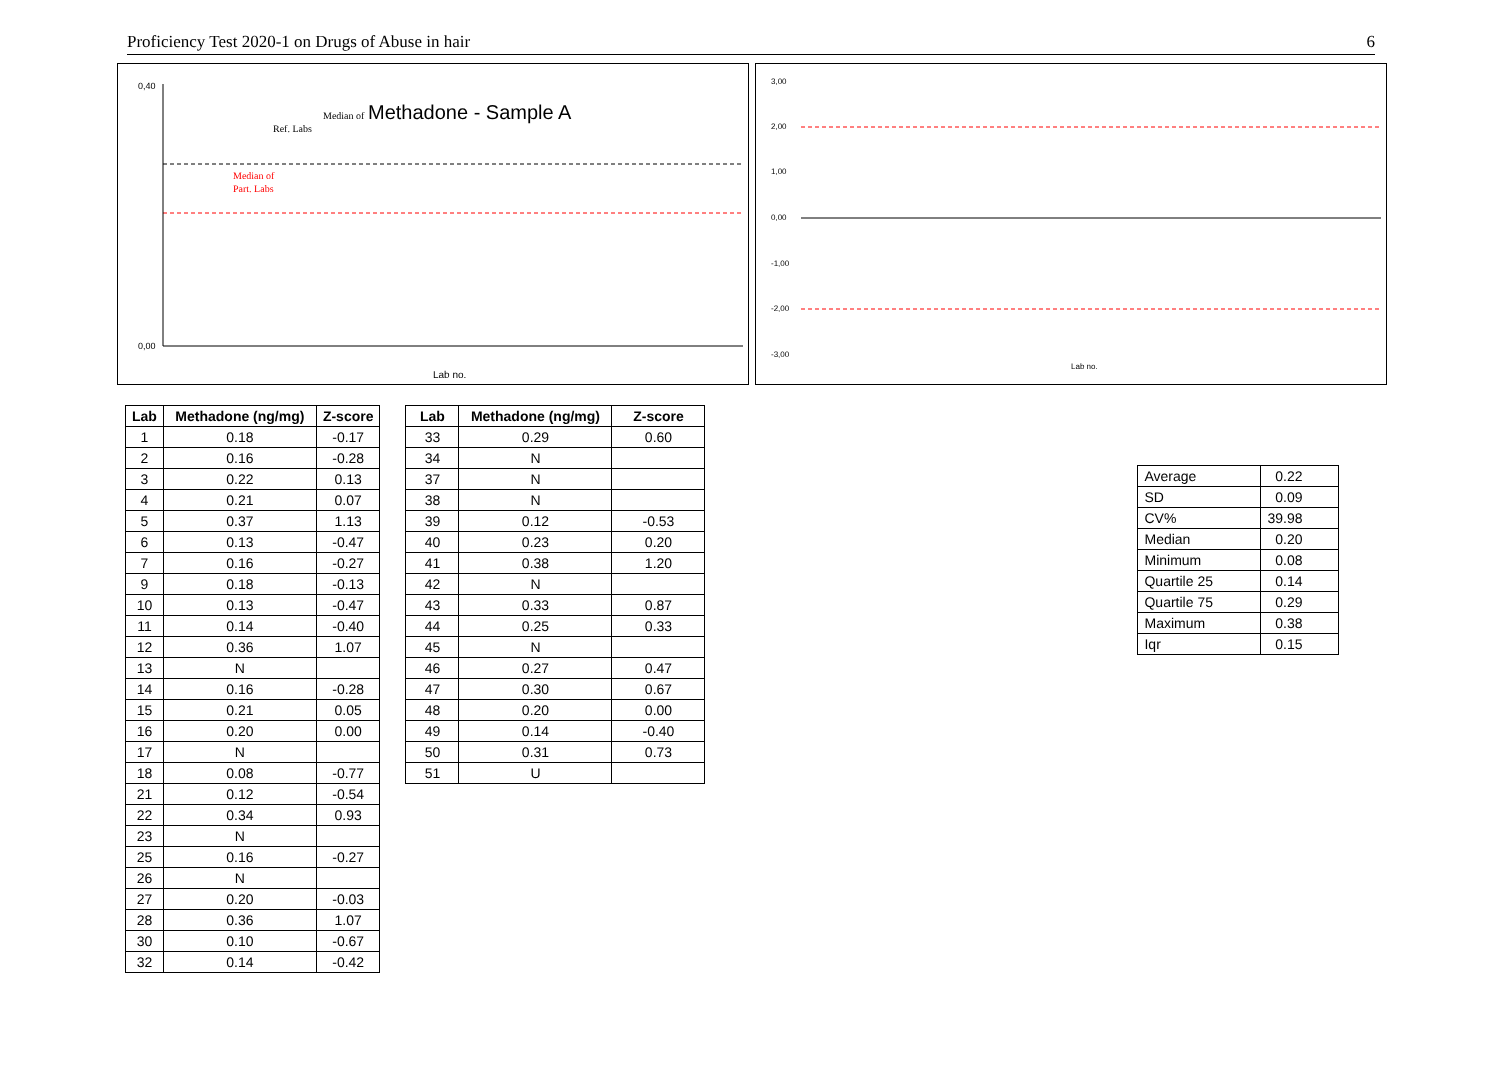Proficiency Test 2020-1 on Drugs of Abuse in hair 6
Median of
Methadone - Sample A
Ref. Labs
Median of
Part. Labs
0,40
0,00
Lab no.
3,00
2,00
1,00
0,00
-1,00
-2,00
-3,00
Lab no.
| Lab | Methadone (ng/mg) | Z-score |
| --- | --- | --- |
| 1 | 0.18 | -0.17 |
| 2 | 0.16 | -0.28 |
| 3 | 0.22 | 0.13 |
| 4 | 0.21 | 0.07 |
| 5 | 0.37 | 1.13 |
| 6 | 0.13 | -0.47 |
| 7 | 0.16 | -0.27 |
| 9 | 0.18 | -0.13 |
| 10 | 0.13 | -0.47 |
| 11 | 0.14 | -0.40 |
| 12 | 0.36 | 1.07 |
| 13 | N | |
| 14 | 0.16 | -0.28 |
| 15 | 0.21 | 0.05 |
| 16 | 0.20 | 0.00 |
| 17 | N | |
| 18 | 0.08 | -0.77 |
| 21 | 0.12 | -0.54 |
| 22 | 0.34 | 0.93 |
| 23 | N | |
| 25 | 0.16 | -0.27 |
| 26 | N | |
| 27 | 0.20 | -0.03 |
| 28 | 0.36 | 1.07 |
| 30 | 0.10 | -0.67 |
| 32 | 0.14 | -0.42 |
| Lab | Methadone (ng/mg) | Z-score |
| --- | --- | --- |
| 33 | 0.29 | 0.60 |
| 34 | N | |
| 37 | N | |
| 38 | N | |
| 39 | 0.12 | -0.53 |
| 40 | 0.23 | 0.20 |
| 41 | 0.38 | 1.20 |
| 42 | N | |
| 43 | 0.33 | 0.87 |
| 44 | 0.25 | 0.33 |
| 45 | N | |
| 46 | 0.27 | 0.47 |
| 47 | 0.30 | 0.67 |
| 48 | 0.20 | 0.00 |
| 49 | 0.14 | -0.40 |
| 50 | 0.31 | 0.73 |
| 51 | U | |
| Average | 0.22 |
| SD | 0.09 |
| CV% | 39.98 |
| Median | 0.20 |
| Minimum | 0.08 |
| Quartile 25 | 0.14 |
| Quartile 75 | 0.29 |
| Maximum | 0.38 |
| Iqr | 0.15 |